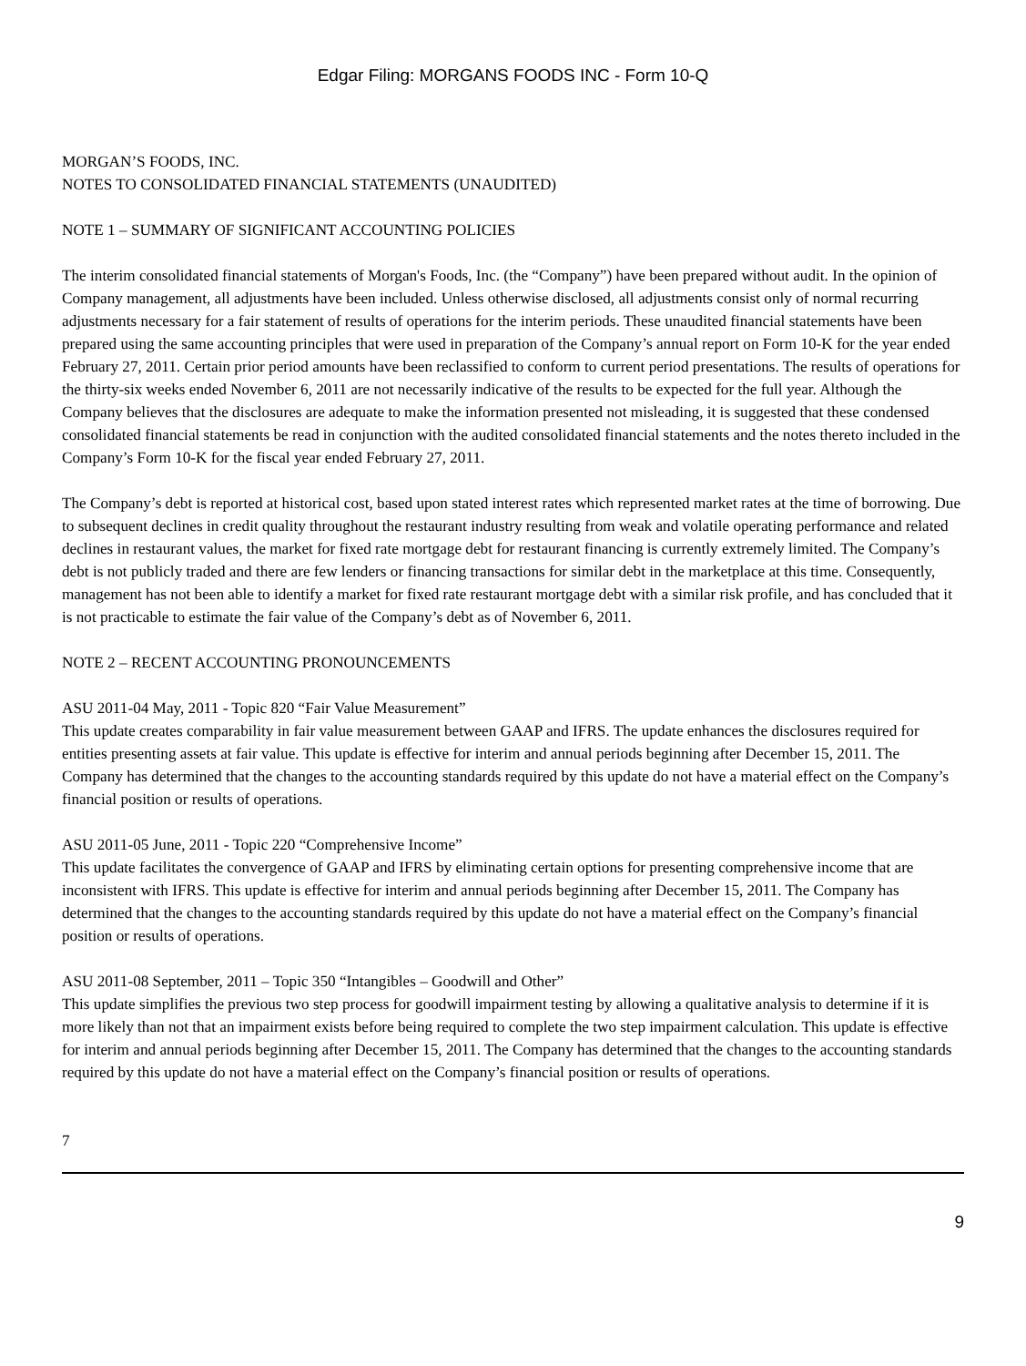Edgar Filing: MORGANS FOODS INC - Form 10-Q
MORGAN’S FOODS, INC.
NOTES TO CONSOLIDATED FINANCIAL STATEMENTS (UNAUDITED)
NOTE 1 – SUMMARY OF SIGNIFICANT ACCOUNTING POLICIES
The interim consolidated financial statements of Morgan's Foods, Inc. (the “Company”) have been prepared without audit. In the opinion of Company management, all adjustments have been included. Unless otherwise disclosed, all adjustments consist only of normal recurring adjustments necessary for a fair statement of results of operations for the interim periods. These unaudited financial statements have been prepared using the same accounting principles that were used in preparation of the Company’s annual report on Form 10-K for the year ended February 27, 2011. Certain prior period amounts have been reclassified to conform to current period presentations. The results of operations for the thirty-six weeks ended November 6, 2011 are not necessarily indicative of the results to be expected for the full year. Although the Company believes that the disclosures are adequate to make the information presented not misleading, it is suggested that these condensed consolidated financial statements be read in conjunction with the audited consolidated financial statements and the notes thereto included in the Company’s Form 10-K for the fiscal year ended February 27, 2011.
The Company’s debt is reported at historical cost, based upon stated interest rates which represented market rates at the time of borrowing. Due to subsequent declines in credit quality throughout the restaurant industry resulting from weak and volatile operating performance and related declines in restaurant values, the market for fixed rate mortgage debt for restaurant financing is currently extremely limited. The Company’s debt is not publicly traded and there are few lenders or financing transactions for similar debt in the marketplace at this time. Consequently, management has not been able to identify a market for fixed rate restaurant mortgage debt with a similar risk profile, and has concluded that it is not practicable to estimate the fair value of the Company’s debt as of November 6, 2011.
NOTE 2 – RECENT ACCOUNTING PRONOUNCEMENTS
ASU 2011-04 May, 2011 - Topic 820 “Fair Value Measurement”
This update creates comparability in fair value measurement between GAAP and IFRS. The update enhances the disclosures required for entities presenting assets at fair value. This update is effective for interim and annual periods beginning after December 15, 2011. The Company has determined that the changes to the accounting standards required by this update do not have a material effect on the Company’s financial position or results of operations.
ASU 2011-05 June, 2011 - Topic 220 “Comprehensive Income”
This update facilitates the convergence of GAAP and IFRS by eliminating certain options for presenting comprehensive income that are inconsistent with IFRS. This update is effective for interim and annual periods beginning after December 15, 2011. The Company has determined that the changes to the accounting standards required by this update do not have a material effect on the Company’s financial position or results of operations.
ASU 2011-08 September, 2011 – Topic 350 “Intangibles – Goodwill and Other”
This update simplifies the previous two step process for goodwill impairment testing by allowing a qualitative analysis to determine if it is more likely than not that an impairment exists before being required to complete the two step impairment calculation. This update is effective for interim and annual periods beginning after December 15, 2011. The Company has determined that the changes to the accounting standards required by this update do not have a material effect on the Company’s financial position or results of operations.
7
9